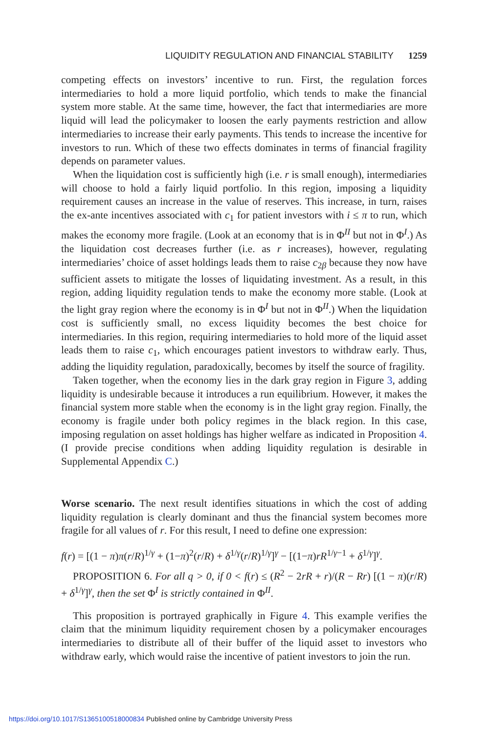LIQUIDITY REGULATION AND FINANCIAL STABILITY 1259
competing effects on investors’ incentive to run. First, the regulation forces intermediaries to hold a more liquid portfolio, which tends to make the financial system more stable. At the same time, however, the fact that intermediaries are more liquid will lead the policymaker to loosen the early payments restriction and allow intermediaries to increase their early payments. This tends to increase the incentive for investors to run. Which of these two effects dominates in terms of financial fragility depends on parameter values.
When the liquidation cost is sufficiently high (i.e. r is small enough), intermediaries will choose to hold a fairly liquid portfolio. In this region, imposing a liquidity requirement causes an increase in the value of reserves. This increase, in turn, raises the ex-ante incentives associated with c<sub>1</sub> for patient investors with i ≤ π to run, which makes the economy more fragile. (Look at an economy that is in Φ<sup>II</sup> but not in Φ<sup>I</sup>.) As the liquidation cost decreases further (i.e. as r increases), however, regulating intermediaries’ choice of asset holdings leads them to raise c<sub>2β</sub> because they now have sufficient assets to mitigate the losses of liquidating investment. As a result, in this region, adding liquidity regulation tends to make the economy more stable. (Look at the light gray region where the economy is in Φ<sup>I</sup> but not in Φ<sup>II</sup>.) When the liquidation cost is sufficiently small, no excess liquidity becomes the best choice for intermediaries. In this region, requiring intermediaries to hold more of the liquid asset leads them to raise c<sub>1</sub>, which encourages patient investors to withdraw early. Thus, adding the liquidity regulation, paradoxically, becomes by itself the source of fragility.
Taken together, when the economy lies in the dark gray region in Figure 3, adding liquidity is undesirable because it introduces a run equilibrium. However, it makes the financial system more stable when the economy is in the light gray region. Finally, the economy is fragile under both policy regimes in the black region. In this case, imposing regulation on asset holdings has higher welfare as indicated in Proposition 4. (I provide precise conditions when adding liquidity regulation is desirable in Supplemental Appendix C.)
Worse scenario. The next result identifies situations in which the cost of adding liquidity regulation is clearly dominant and thus the financial system becomes more fragile for all values of r. For this result, I need to define one expression:
f(r) = [(1 − π)π(r/R)<sup>1/γ</sup> + (1−π)<sup>2</sup>(r/R) + δ<sup>1/γ</sup>(r/R)<sup>1/γ</sup>]<sup>γ</sup> − [(1−π)rR<sup>1/γ−1</sup> + δ<sup>1/γ</sup>]<sup>γ</sup>.
PROPOSITION 6. For all q > 0, if 0 < f(r) ≤ (R<sup>2</sup> − 2rR + r)/(R − Rr) [(1 − π)(r/R) + δ<sup>1/γ</sup>]<sup>γ</sup>, then the set Φ<sup>I</sup> is strictly contained in Φ<sup>II</sup>.
This proposition is portrayed graphically in Figure 4. This example verifies the claim that the minimum liquidity requirement chosen by a policymaker encourages intermediaries to distribute all of their buffer of the liquid asset to investors who withdraw early, which would raise the incentive of patient investors to join the run.
https://doi.org/10.1017/S1365100518000834 Published online by Cambridge University Press